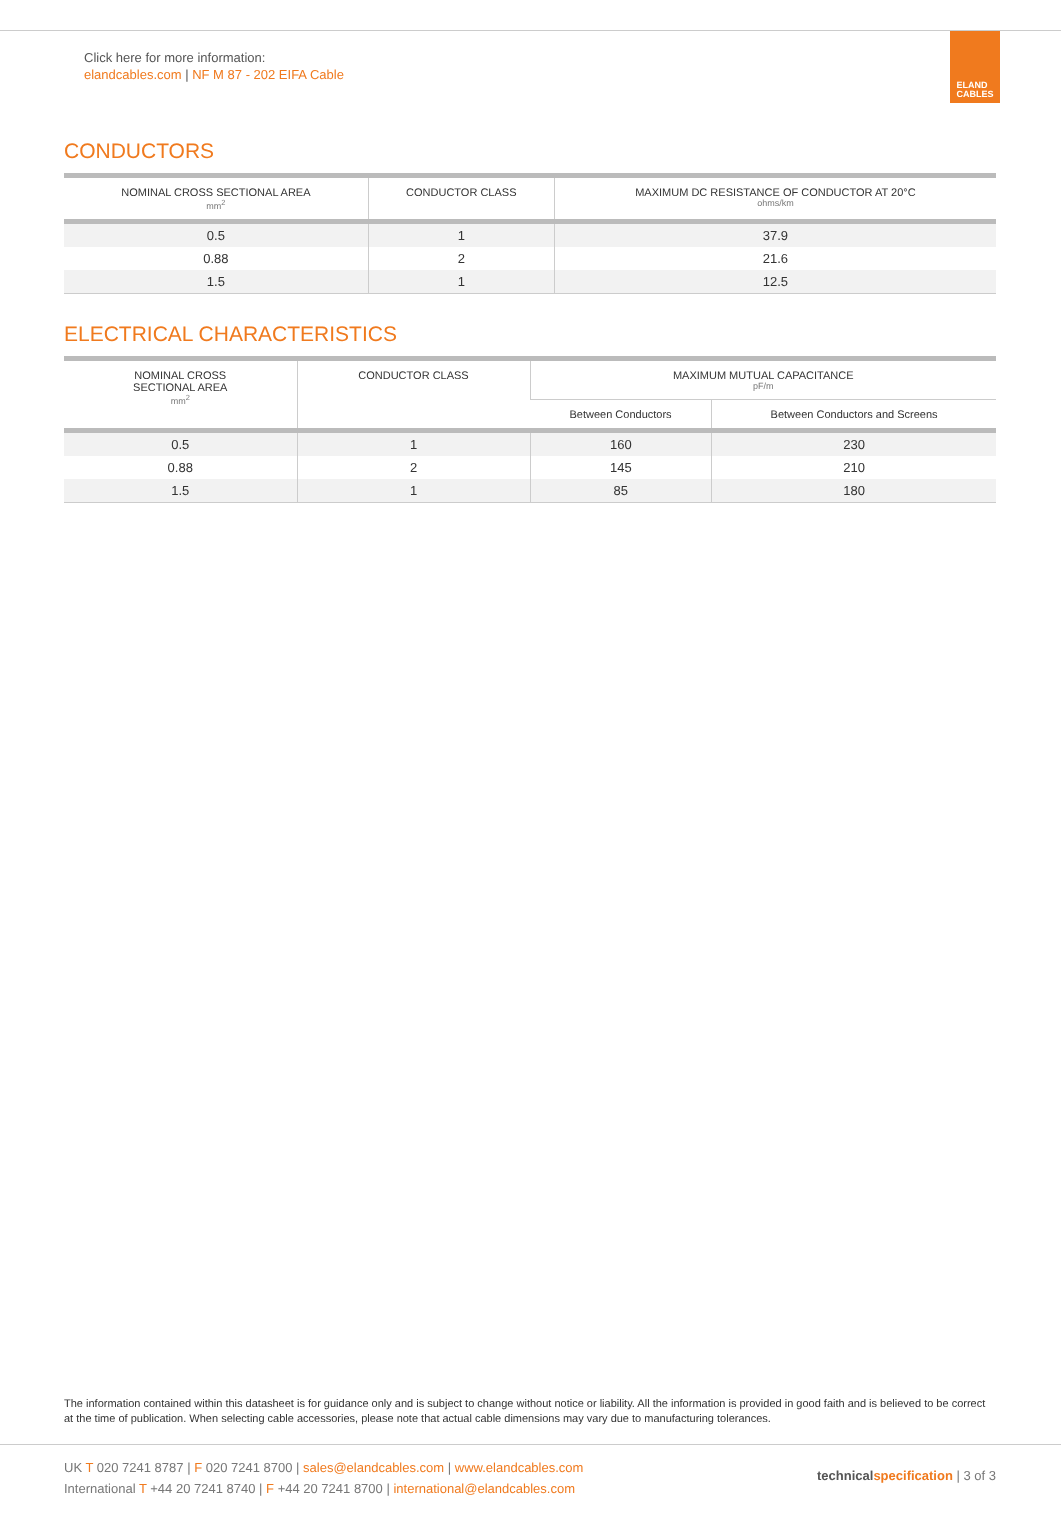Click here for more information:
elandcables.com | NF M 87 - 202 EIFA Cable
ELAND
CABLES
CONDUCTORS
| NOMINAL CROSS SECTIONAL AREA mm<sup>2</sup> | CONDUCTOR CLASS | MAXIMUM DC RESISTANCE OF CONDUCTOR AT 20°C ohms/km |
| --- | --- | --- |
| 0.5 | 1 | 37.9 |
| 0.88 | 2 | 21.6 |
| 1.5 | 1 | 12.5 |
ELECTRICAL CHARACTERISTICS
| NOMINAL CROSS SECTIONAL AREA mm<sup>2</sup> | CONDUCTOR CLASS | MAXIMUM MUTUAL CAPACITANCE pF/m | |
| --- | --- | --- | --- |
| | | Between Conductors | Between Conductors and Screens |
| 0.5 | 1 | 160 | 230 |
| 0.88 | 2 | 145 | 210 |
| 1.5 | 1 | 85 | 180 |
The information contained within this datasheet is for guidance only and is subject to change without notice or liability. All the information is provided in good faith and is believed to be correct at the time of publication. When selecting cable accessories, please note that actual cable dimensions may vary due to manufacturing tolerances.
UK T 020 7241 8787 | F 020 7241 8700 | sales@elandcables.com | www.elandcables.com
International T +44 20 7241 8740 | F +44 20 7241 8700 | international@elandcables.com
technical specification | 3 of 3